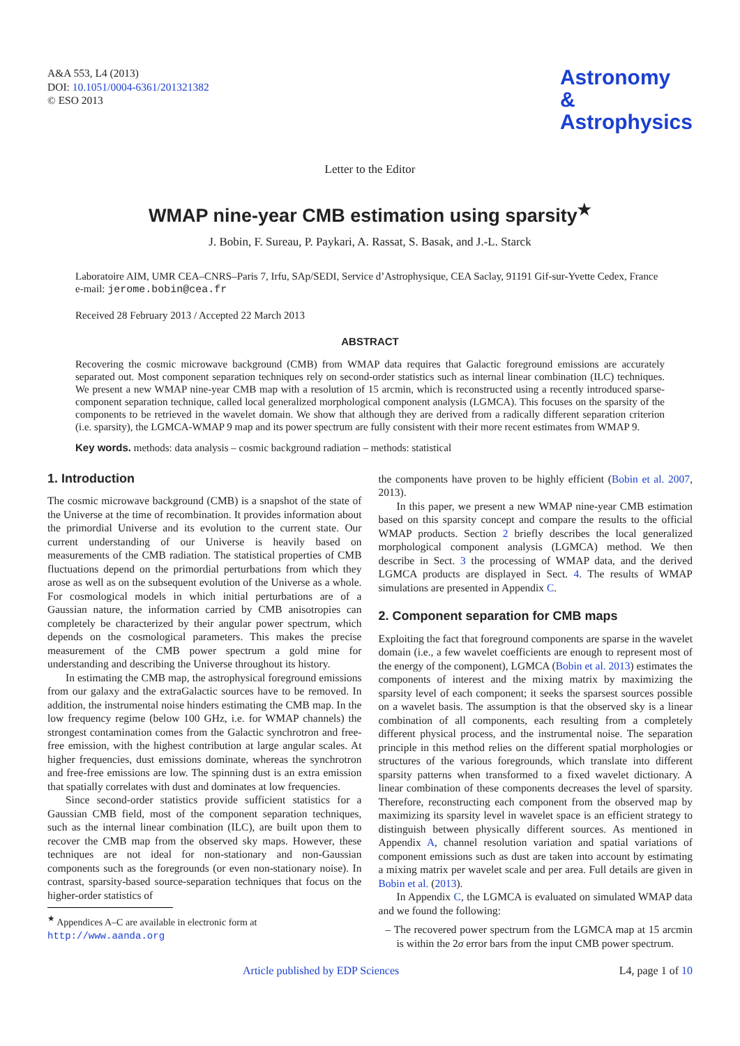A&A 553, L4 (2013)
DOI: 10.1051/0004-6361/201321382
© ESO 2013
Astronomy
&
Astrophysics
Letter to the Editor
WMAP nine-year CMB estimation using sparsity<sup>★</sup>
J. Bobin, F. Sureau, P. Paykari, A. Rassat, S. Basak, and J.-L. Starck
Laboratoire AIM, UMR CEA–CNRS–Paris 7, Irfu, SAp/SEDI, Service d’Astrophysique, CEA Saclay, 91191 Gif-sur-Yvette Cedex, France
e-mail: jerome.bobin@cea.fr
Received 28 February 2013 / Accepted 22 March 2013
ABSTRACT
Recovering the cosmic microwave background (CMB) from WMAP data requires that Galactic foreground emissions are accurately separated out. Most component separation techniques rely on second-order statistics such as internal linear combination (ILC) techniques. We present a new WMAP nine-year CMB map with a resolution of 15 arcmin, which is reconstructed using a recently introduced sparse-component separation technique, called local generalized morphological component analysis (LGMCA). This focuses on the sparsity of the components to be retrieved in the wavelet domain. We show that although they are derived from a radically different separation criterion (i.e. sparsity), the LGMCA-WMAP 9 map and its power spectrum are fully consistent with their more recent estimates from WMAP 9.
Key words. methods: data analysis – cosmic background radiation – methods: statistical
1. Introduction
The cosmic microwave background (CMB) is a snapshot of the state of the Universe at the time of recombination. It provides information about the primordial Universe and its evolution to the current state. Our current understanding of our Universe is heavily based on measurements of the CMB radiation. The statistical properties of CMB fluctuations depend on the primordial perturbations from which they arose as well as on the subsequent evolution of the Universe as a whole. For cosmological models in which initial perturbations are of a Gaussian nature, the information carried by CMB anisotropies can completely be characterized by their angular power spectrum, which depends on the cosmological parameters. This makes the precise measurement of the CMB power spectrum a gold mine for understanding and describing the Universe throughout its history.
In estimating the CMB map, the astrophysical foreground emissions from our galaxy and the extraGalactic sources have to be removed. In addition, the instrumental noise hinders estimating the CMB map. In the low frequency regime (below 100 GHz, i.e. for WMAP channels) the strongest contamination comes from the Galactic synchrotron and free-free emission, with the highest contribution at large angular scales. At higher frequencies, dust emissions dominate, whereas the synchrotron and free-free emissions are low. The spinning dust is an extra emission that spatially correlates with dust and dominates at low frequencies.
Since second-order statistics provide sufficient statistics for a Gaussian CMB field, most of the component separation techniques, such as the internal linear combination (ILC), are built upon them to recover the CMB map from the observed sky maps. However, these techniques are not ideal for non-stationary and non-Gaussian components such as the foregrounds (or even non-stationary noise). In contrast, sparsity-based source-separation techniques that focus on the higher-order statistics of
<sup>★</sup> Appendices A–C are available in electronic form at
http://www.aanda.org
the components have proven to be highly efficient (Bobin et al. 2007, 2013).
In this paper, we present a new WMAP nine-year CMB estimation based on this sparsity concept and compare the results to the official WMAP products. Section 2 briefly describes the local generalized morphological component analysis (LGMCA) method. We then describe in Sect. 3 the processing of WMAP data, and the derived LGMCA products are displayed in Sect. 4. The results of WMAP simulations are presented in Appendix C.
2. Component separation for CMB maps
Exploiting the fact that foreground components are sparse in the wavelet domain (i.e., a few wavelet coefficients are enough to represent most of the energy of the component), LGMCA (Bobin et al. 2013) estimates the components of interest and the mixing matrix by maximizing the sparsity level of each component; it seeks the sparsest sources possible on a wavelet basis. The assumption is that the observed sky is a linear combination of all components, each resulting from a completely different physical process, and the instrumental noise. The separation principle in this method relies on the different spatial morphologies or structures of the various foregrounds, which translate into different sparsity patterns when transformed to a fixed wavelet dictionary. A linear combination of these components decreases the level of sparsity. Therefore, reconstructing each component from the observed map by maximizing its sparsity level in wavelet space is an efficient strategy to distinguish between physically different sources. As mentioned in Appendix A, channel resolution variation and spatial variations of component emissions such as dust are taken into account by estimating a mixing matrix per wavelet scale and per area. Full details are given in Bobin et al. (2013).
In Appendix C, the LGMCA is evaluated on simulated WMAP data and we found the following:
– The recovered power spectrum from the LGMCA map at 15 arcmin is within the 2σ error bars from the input CMB power spectrum.
Article published by EDP Sciences L4, page 1 of 10